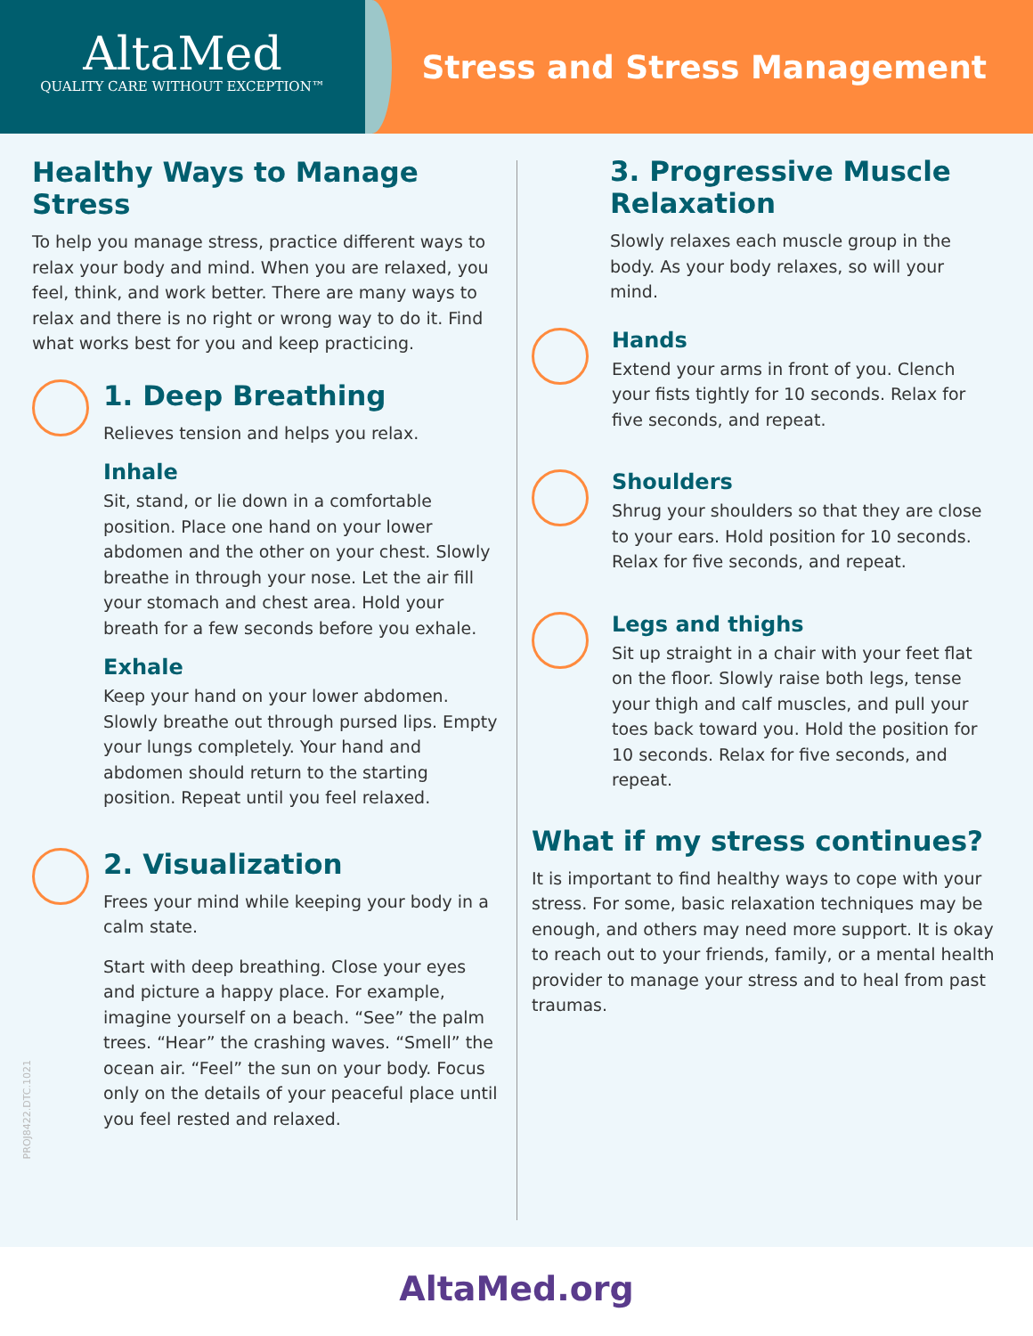AltaMed
QUALITY CARE WITHOUT EXCEPTION™
Stress and Stress Management
Healthy Ways to Manage Stress
To help you manage stress, practice different ways to relax your body and mind. When you are relaxed, you feel, think, and work better. There are many ways to relax and there is no right or wrong way to do it. Find what works best for you and keep practicing.
1. Deep Breathing
Relieves tension and helps you relax.
Inhale
Sit, stand, or lie down in a comfortable position. Place one hand on your lower abdomen and the other on your chest. Slowly breathe in through your nose. Let the air fill your stomach and chest area. Hold your breath for a few seconds before you exhale.
Exhale
Keep your hand on your lower abdomen. Slowly breathe out through pursed lips. Empty your lungs completely. Your hand and abdomen should return to the starting position. Repeat until you feel relaxed.
2. Visualization
Frees your mind while keeping your body in a calm state.
Start with deep breathing. Close your eyes and picture a happy place. For example, imagine yourself on a beach. “See” the palm trees. “Hear” the crashing waves. “Smell” the ocean air. “Feel” the sun on your body. Focus only on the details of your peaceful place until you feel rested and relaxed.
3. Progressive Muscle Relaxation
Slowly relaxes each muscle group in the body. As your body relaxes, so will your mind.
Hands
Extend your arms in front of you. Clench your fists tightly for 10 seconds. Relax for five seconds, and repeat.
Shoulders
Shrug your shoulders so that they are close to your ears. Hold position for 10 seconds. Relax for five seconds, and repeat.
Legs and thighs
Sit up straight in a chair with your feet flat on the floor. Slowly raise both legs, tense your thigh and calf muscles, and pull your toes back toward you. Hold the position for 10 seconds. Relax for five seconds, and repeat.
What if my stress continues?
It is important to find healthy ways to cope with your stress. For some, basic relaxation techniques may be enough, and others may need more support. It is okay to reach out to your friends, family, or a mental health provider to manage your stress and to heal from past traumas.
PROJ8422.DTC.1021
AltaMed.org